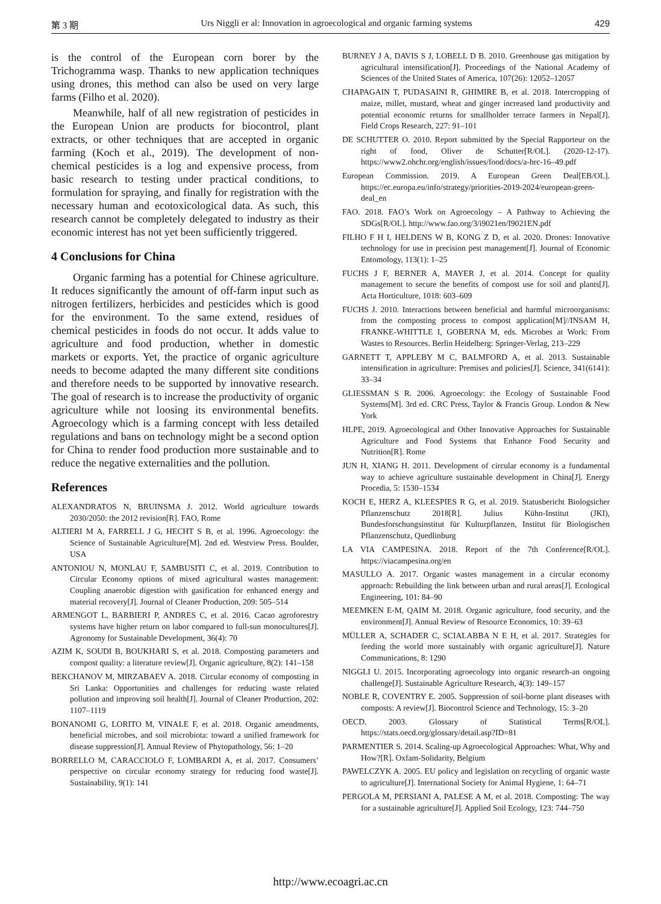第 3 期 Urs Niggli er al: Innovation in agroecological and organic farming systems 429
is the control of the European corn borer by the Trichogramma wasp. Thanks to new application techniques using drones, this method can also be used on very large farms (Filho et al. 2020).
Meanwhile, half of all new registration of pesticides in the European Union are products for biocontrol, plant extracts, or other techniques that are accepted in organic farming (Koch et al., 2019). The development of non-chemical pesticides is a log and expensive process, from basic research to testing under practical conditions, to formulation for spraying, and finally for registration with the necessary human and ecotoxicological data. As such, this research cannot be completely delegated to industry as their economic interest has not yet been sufficiently triggered.
4 Conclusions for China
Organic farming has a potential for Chinese agriculture. It reduces significantly the amount of off-farm input such as nitrogen fertilizers, herbicides and pesticides which is good for the environment. To the same extend, residues of chemical pesticides in foods do not occur. It adds value to agriculture and food production, whether in domestic markets or exports. Yet, the practice of organic agriculture needs to become adapted the many different site conditions and therefore needs to be supported by innovative research. The goal of research is to increase the productivity of organic agriculture while not loosing its environmental benefits. Agroecology which is a farming concept with less detailed regulations and bans on technology might be a second option for China to render food production more sustainable and to reduce the negative externalities and the pollution.
References
ALEXANDRATOS N, BRUINSMA J. 2012. World agriculture towards 2030/2050: the 2012 revision[R]. FAO, Rome
ALTIERI M A, FARRELL J G, HECHT S B, et al. 1996. Agroecology: the Science of Sustainable Agriculture[M]. 2nd ed. Westview Press. Boulder, USA
ANTONIOU N, MONLAU F, SAMBUSITI C, et al. 2019. Contribution to Circular Economy options of mixed agricultural wastes management: Coupling anaerobic digestion with gasification for enhanced energy and material recovery[J]. Journal of Cleaner Production, 209: 505–514
ARMENGOT L, BARBIERI P, ANDRES C, et al. 2016. Cacao agroforestry systems have higher return on labor compared to full-sun monocultures[J]. Agronomy for Sustainable Development, 36(4): 70
AZIM K, SOUDI B, BOUKHARI S, et al. 2018. Composting parameters and compost quality: a literature review[J]. Organic agriculture, 8(2): 141–158
BEKCHANOV M, MIRZABAEV A. 2018. Circular economy of composting in Sri Lanka: Opportunities and challenges for reducing waste related pollution and improving soil health[J]. Journal of Cleaner Production, 202: 1107–1119
BONANOMI G, LORITO M, VINALE F, et al. 2018. Organic amendments, beneficial microbes, and soil microbiota: toward a unified framework for disease suppression[J]. Annual Review of Phytopathology, 56: 1–20
BORRELLO M, CARACCIOLO F, LOMBARDI A, et al. 2017. Consumers’ perspective on circular economy strategy for reducing food waste[J]. Sustainability, 9(1): 141
BURNEY J A, DAVIS S J, LOBELL D B. 2010. Greenhouse gas mitigation by agricultural intensification[J]. Proceedings of the National Academy of Sciences of the United States of America, 107(26): 12052–12057
CHAPAGAIN T, PUDASAINI R, GHIMIRE B, et al. 2018. Intercropping of maize, millet, mustard, wheat and ginger increased land productivity and potential economic returns for smallholder terrace farmers in Nepal[J]. Field Crops Research, 227: 91–101
DE SCHUTTER O. 2010. Report submitted by the Special Rapporteur on the right of food, Oliver de Schutter[R/OL]. (2020-12-17). https://www2.ohchr.org/english/issues/food/docs/a-hrc-16–49.pdf
European Commission. 2019. A European Green Deal[EB/OL]. https://ec.europa.eu/info/strategy/priorities-2019-2024/european-green-deal_en
FAO. 2018. FAO’s Work on Agroecology – A Pathway to Achieving the SDGs[R/OL]. http://www.fao.org/3/i9021en/I9021EN.pdf
FILHO F H I, HELDENS W B, KONG Z D, et al. 2020. Drones: Innovative technology for use in precision pest management[J]. Journal of Economic Entomology, 113(1): 1–25
FUCHS J F, BERNER A, MAYER J, et al. 2014. Concept for quality management to secure the benefits of compost use for soil and plants[J]. Acta Horticulture, 1018: 603–609
FUCHS J. 2010. Interactions between beneficial and harmful microorganisms: from the composting process to compost application[M]//INSAM H, FRANKE-WHITTLE I, GOBERNA M, eds. Microbes at Work: From Wastes to Resources. Berlin Heidelberg: Springer-Verlag, 213–229
GARNETT T, APPLEBY M C, BALMFORD A, et al. 2013. Sustainable intensification in agriculture: Premises and policies[J]. Science, 341(6141): 33–34
GLIESSMAN S R. 2006. Agroecology: the Ecology of Sustainable Food Systems[M]. 3rd ed. CRC Press, Taylor & Francis Group. London & New York
HLPE, 2019. Agroecological and Other Innovative Approaches for Sustainable Agriculture and Food Systems that Enhance Food Security and Nutrition[R]. Rome
JUN H, XIANG H. 2011. Development of circular economy is a fundamental way to achieve agriculture sustainable development in China[J]. Energy Procedia, 5: 1530–1534
KOCH E, HERZ A, KLEESPIES R G, et al. 2019. Statusbericht Biologsicher Pflanzenschutz 2018[R]. Julius Kühn-Institut (JKI), Bundesforschungsinstitut für Kulturpflanzen, Institut für Biologischen Pflanzenschutz, Quedlinburg
LA VIA CAMPESINA. 2018. Report of the 7th Conference[R/OL]. https://viacampesina.org/en
MASULLO A. 2017. Organic wastes management in a circular economy approach: Rebuilding the link between urban and rural areas[J]. Ecological Engineering, 101: 84–90
MEEMKEN E-M, QAIM M. 2018. Organic agriculture, food security, and the environment[J]. Annual Review of Resource Economics, 10: 39–63
MÜLLER A, SCHADER C, SCIALABBA N E H, et al. 2017. Strategies for feeding the world more sustainably with organic agriculture[J]. Nature Communications, 8: 1290
NIGGLI U. 2015. Incorporating agroecology into organic research-an ongoing challenge[J]. Sustainable Agriculture Research, 4(3): 149–157
NOBLE R, COVENTRY E. 2005. Suppression of soil-borne plant diseases with composts: A review[J]. Biocontrol Science and Technology, 15: 3–20
OECD. 2003. Glossary of Statistical Terms[R/OL]. https://stats.oecd.org/glossary/detail.asp?ID=81
PARMENTIER S. 2014. Scaling-up Agroecological Approaches: What, Why and How?[R]. Oxfam-Solidarity, Belgium
PAWELCZYK A. 2005. EU policy and legislation on recycling of organic waste to agriculture[J]. International Society for Animal Hygiene, 1: 64–71
PERGOLA M, PERSIANI A, PALESE A M, et al. 2018. Composting: The way for a sustainable agriculture[J]. Applied Soil Ecology, 123: 744–750
http://www.ecoagri.ac.cn